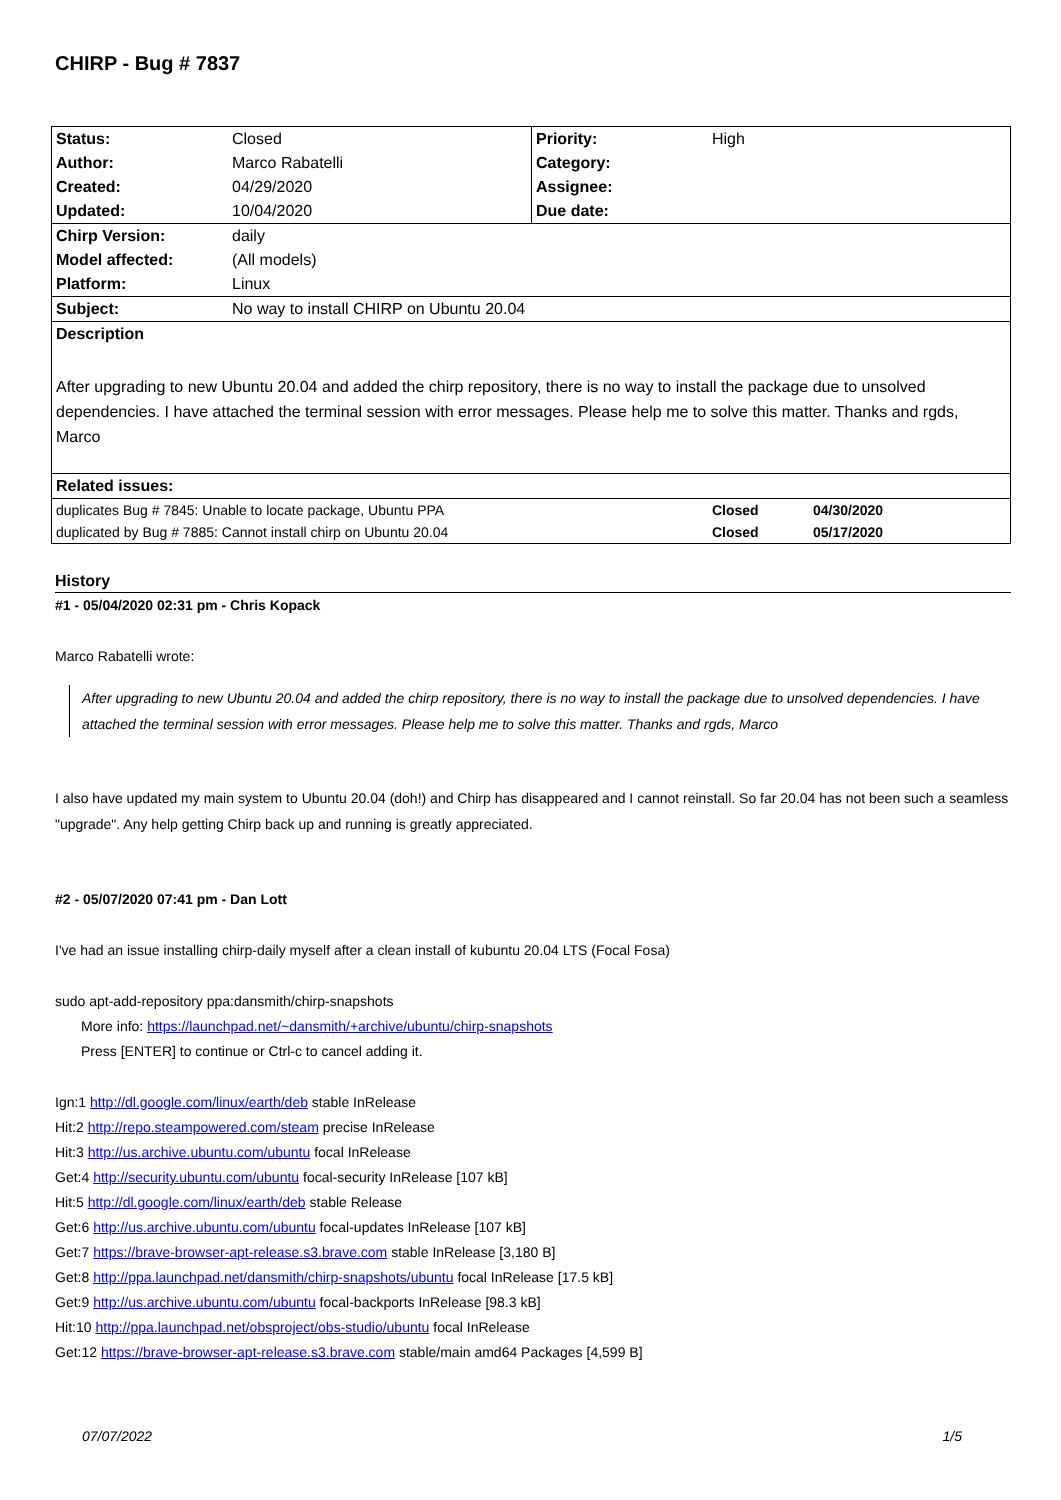CHIRP - Bug # 7837
| Status: | Closed | Priority: | High |
| Author: | Marco Rabatelli | Category: | |
| Created: | 04/29/2020 | Assignee: | |
| Updated: | 10/04/2020 | Due date: | |
| Chirp Version: | daily | | |
| Model affected: | (All models) | | |
| Platform: | Linux | | |
| Subject: | No way to install CHIRP on Ubuntu 20.04 | | |
| Description | | | |
| After upgrading to new Ubuntu 20.04 and added the chirp repository, there is no way to install the package due to unsolved dependencies. I have attached the terminal session with error messages. Please help me to solve this matter. Thanks and rgds, Marco | | | |
| Related issues: | | | |
| duplicates Bug # 7845: Unable to locate package, Ubuntu PPA | Closed | 04/30/2020 |
| duplicated by Bug # 7885: Cannot install chirp on Ubuntu 20.04 | Closed | 05/17/2020 |
History
#1 - 05/04/2020 02:31 pm - Chris Kopack
Marco Rabatelli wrote:
After upgrading to new Ubuntu 20.04 and added the chirp repository, there is no way to install the package due to unsolved dependencies. I have attached the terminal session with error messages. Please help me to solve this matter. Thanks and rgds, Marco
I also have updated my main system to Ubuntu 20.04 (doh!) and Chirp has disappeared and I cannot reinstall. So far 20.04 has not been such a seamless "upgrade". Any help getting Chirp back up and running is greatly appreciated.
#2 - 05/07/2020 07:41 pm - Dan Lott
I've had an issue installing chirp-daily myself after a clean install of kubuntu 20.04 LTS (Focal Fosa)
sudo apt-add-repository ppa:dansmith/chirp-snapshots
More info: https://launchpad.net/~dansmith/+archive/ubuntu/chirp-snapshots
Press [ENTER] to continue or Ctrl-c to cancel adding it.
Ign:1 http://dl.google.com/linux/earth/deb stable InRelease
Hit:2 http://repo.steampowered.com/steam precise InRelease
Hit:3 http://us.archive.ubuntu.com/ubuntu focal InRelease
Get:4 http://security.ubuntu.com/ubuntu focal-security InRelease [107 kB]
Hit:5 http://dl.google.com/linux/earth/deb stable Release
Get:6 http://us.archive.ubuntu.com/ubuntu focal-updates InRelease [107 kB]
Get:7 https://brave-browser-apt-release.s3.brave.com stable InRelease [3,180 B]
Get:8 http://ppa.launchpad.net/dansmith/chirp-snapshots/ubuntu focal InRelease [17.5 kB]
Get:9 http://us.archive.ubuntu.com/ubuntu focal-backports InRelease [98.3 kB]
Hit:10 http://ppa.launchpad.net/obsproject/obs-studio/ubuntu focal InRelease
Get:12 https://brave-browser-apt-release.s3.brave.com stable/main amd64 Packages [4,599 B]
07/07/2022 1/5